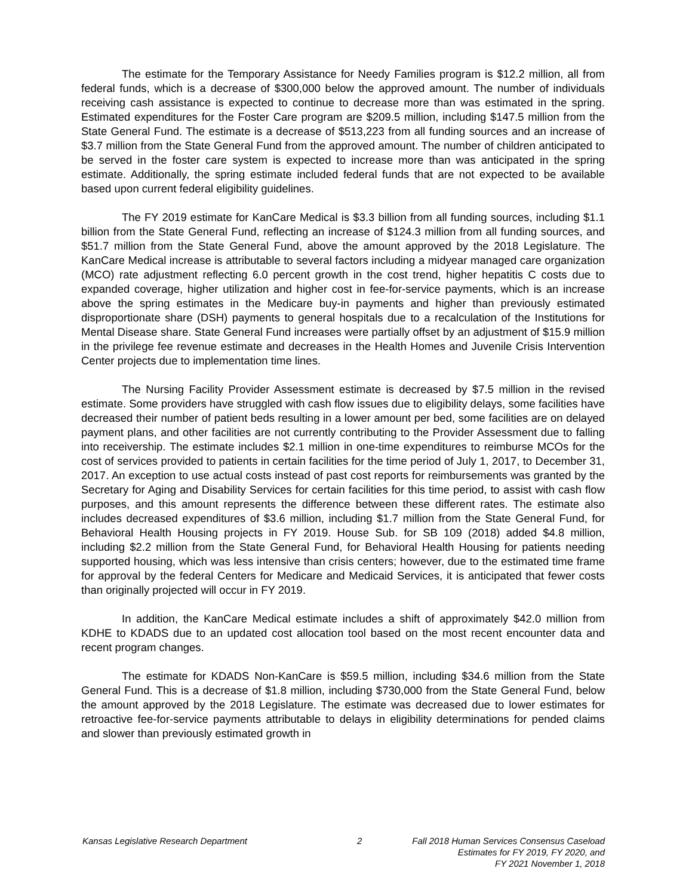The estimate for the Temporary Assistance for Needy Families program is $12.2 million, all from federal funds, which is a decrease of $300,000 below the approved amount. The number of individuals receiving cash assistance is expected to continue to decrease more than was estimated in the spring. Estimated expenditures for the Foster Care program are $209.5 million, including $147.5 million from the State General Fund. The estimate is a decrease of $513,223 from all funding sources and an increase of $3.7 million from the State General Fund from the approved amount. The number of children anticipated to be served in the foster care system is expected to increase more than was anticipated in the spring estimate. Additionally, the spring estimate included federal funds that are not expected to be available based upon current federal eligibility guidelines.
The FY 2019 estimate for KanCare Medical is $3.3 billion from all funding sources, including $1.1 billion from the State General Fund, reflecting an increase of $124.3 million from all funding sources, and $51.7 million from the State General Fund, above the amount approved by the 2018 Legislature. The KanCare Medical increase is attributable to several factors including a midyear managed care organization (MCO) rate adjustment reflecting 6.0 percent growth in the cost trend, higher hepatitis C costs due to expanded coverage, higher utilization and higher cost in fee-for-service payments, which is an increase above the spring estimates in the Medicare buy-in payments and higher than previously estimated disproportionate share (DSH) payments to general hospitals due to a recalculation of the Institutions for Mental Disease share. State General Fund increases were partially offset by an adjustment of $15.9 million in the privilege fee revenue estimate and decreases in the Health Homes and Juvenile Crisis Intervention Center projects due to implementation time lines.
The Nursing Facility Provider Assessment estimate is decreased by $7.5 million in the revised estimate. Some providers have struggled with cash flow issues due to eligibility delays, some facilities have decreased their number of patient beds resulting in a lower amount per bed, some facilities are on delayed payment plans, and other facilities are not currently contributing to the Provider Assessment due to falling into receivership. The estimate includes $2.1 million in one-time expenditures to reimburse MCOs for the cost of services provided to patients in certain facilities for the time period of July 1, 2017, to December 31, 2017. An exception to use actual costs instead of past cost reports for reimbursements was granted by the Secretary for Aging and Disability Services for certain facilities for this time period, to assist with cash flow purposes, and this amount represents the difference between these different rates. The estimate also includes decreased expenditures of $3.6 million, including $1.7 million from the State General Fund, for Behavioral Health Housing projects in FY 2019. House Sub. for SB 109 (2018) added $4.8 million, including $2.2 million from the State General Fund, for Behavioral Health Housing for patients needing supported housing, which was less intensive than crisis centers; however, due to the estimated time frame for approval by the federal Centers for Medicare and Medicaid Services, it is anticipated that fewer costs than originally projected will occur in FY 2019.
In addition, the KanCare Medical estimate includes a shift of approximately $42.0 million from KDHE to KDADS due to an updated cost allocation tool based on the most recent encounter data and recent program changes.
The estimate for KDADS Non-KanCare is $59.5 million, including $34.6 million from the State General Fund. This is a decrease of $1.8 million, including $730,000 from the State General Fund, below the amount approved by the 2018 Legislature. The estimate was decreased due to lower estimates for retroactive fee-for-service payments attributable to delays in eligibility determinations for pended claims and slower than previously estimated growth in
Kansas Legislative Research Department 2 Fall 2018 Human Services Consensus Caseload
Estimates for FY 2019, FY 2020, and
FY 2021 November 1, 2018